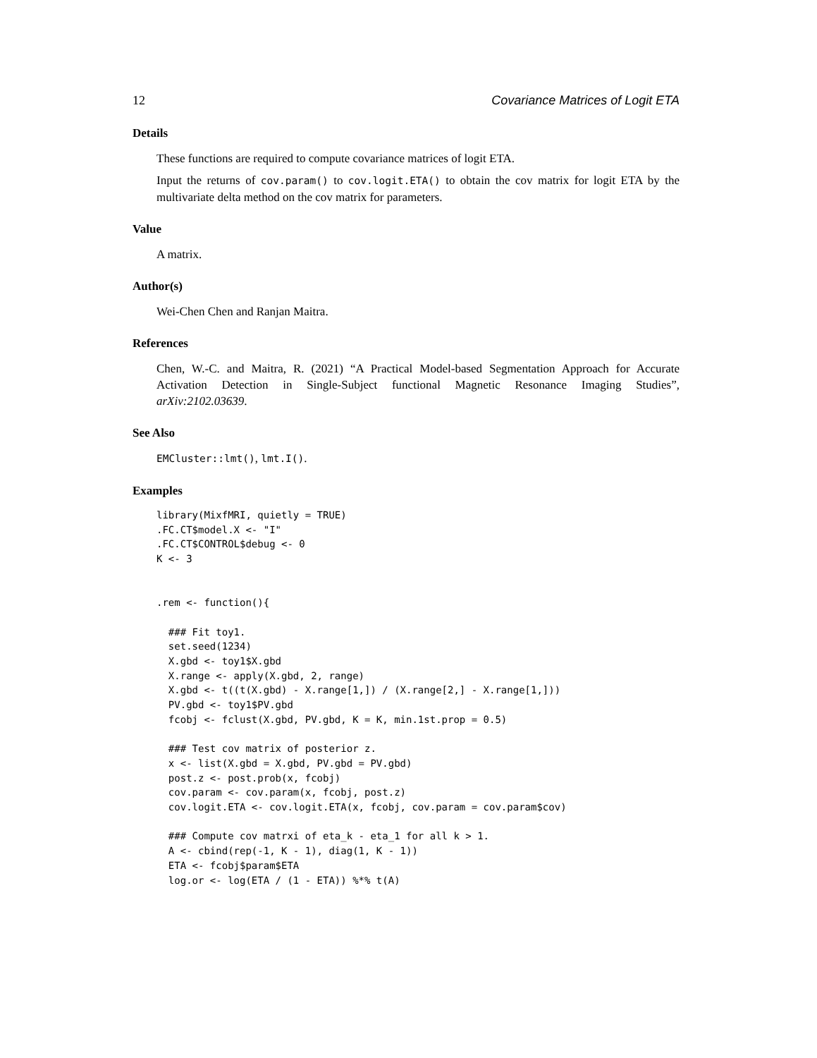12 Covariance Matrices of Logit ETA
Details
These functions are required to compute covariance matrices of logit ETA.
Input the returns of cov.param() to cov.logit.ETA() to obtain the cov matrix for logit ETA by the multivariate delta method on the cov matrix for parameters.
Value
A matrix.
Author(s)
Wei-Chen Chen and Ranjan Maitra.
References
Chen, W.-C. and Maitra, R. (2021) “A Practical Model-based Segmentation Approach for Accurate Activation Detection in Single-Subject functional Magnetic Resonance Imaging Studies”, arXiv:2102.03639.
See Also
EMCluster::lmt(), lmt.I().
Examples
library(MixfMRI, quietly = TRUE)
.FC.CT$model.X <- "I"
.FC.CT$CONTROL$debug <- 0
K <- 3


.rem <- function(){

  ### Fit toy1.
  set.seed(1234)
  X.gbd <- toy1$X.gbd
  X.range <- apply(X.gbd, 2, range)
  X.gbd <- t((t(X.gbd) - X.range[1,]) / (X.range[2,] - X.range[1,]))
  PV.gbd <- toy1$PV.gbd
  fcobj <- fclust(X.gbd, PV.gbd, K = K, min.1st.prop = 0.5)

  ### Test cov matrix of posterior z.
  x <- list(X.gbd = X.gbd, PV.gbd = PV.gbd)
  post.z <- post.prob(x, fcobj)
  cov.param <- cov.param(x, fcobj, post.z)
  cov.logit.ETA <- cov.logit.ETA(x, fcobj, cov.param = cov.param$cov)

  ### Compute cov matrxi of eta_k - eta_1 for all k > 1.
  A <- cbind(rep(-1, K - 1), diag(1, K - 1))
  ETA <- fcobj$param$ETA
  log.or <- log(ETA / (1 - ETA)) %*% t(A)